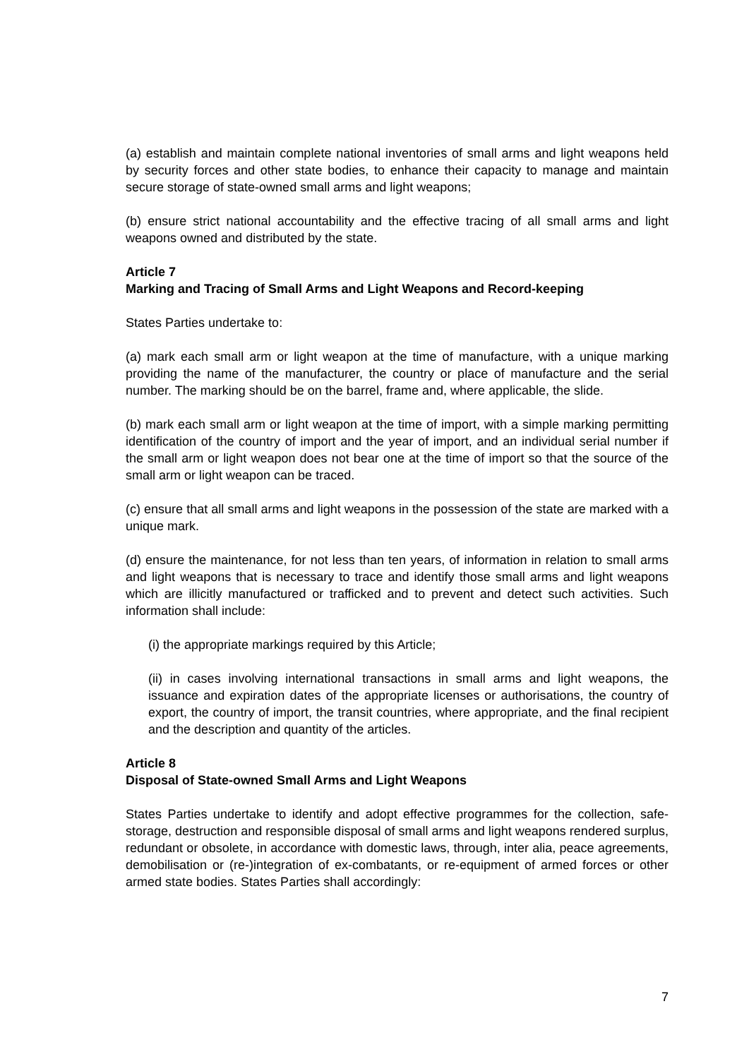(a) establish and maintain complete national inventories of small arms and light weapons held by security forces and other state bodies, to enhance their capacity to manage and maintain secure storage of state-owned small arms and light weapons;
(b) ensure strict national accountability and the effective tracing of all small arms and light weapons owned and distributed by the state.
Article 7
Marking and Tracing of Small Arms and Light Weapons and Record-keeping
States Parties undertake to:
(a) mark each small arm or light weapon at the time of manufacture, with a unique marking providing the name of the manufacturer, the country or place of manufacture and the serial number. The marking should be on the barrel, frame and, where applicable, the slide.
(b) mark each small arm or light weapon at the time of import, with a simple marking permitting identification of the country of import and the year of import, and an individual serial number if the small arm or light weapon does not bear one at the time of import so that the source of the small arm or light weapon can be traced.
(c) ensure that all small arms and light weapons in the possession of the state are marked with a unique mark.
(d) ensure the maintenance, for not less than ten years, of information in relation to small arms and light weapons that is necessary to trace and identify those small arms and light weapons which are illicitly manufactured or trafficked and to prevent and detect such activities. Such information shall include:
(i) the appropriate markings required by this Article;
(ii) in cases involving international transactions in small arms and light weapons, the issuance and expiration dates of the appropriate licenses or authorisations, the country of export, the country of import, the transit countries, where appropriate, and the final recipient and the description and quantity of the articles.
Article 8
Disposal of State-owned Small Arms and Light Weapons
States Parties undertake to identify and adopt effective programmes for the collection, safe-storage, destruction and responsible disposal of small arms and light weapons rendered surplus, redundant or obsolete, in accordance with domestic laws, through, inter alia, peace agreements, demobilisation or (re-)integration of ex-combatants, or re-equipment of armed forces or other armed state bodies. States Parties shall accordingly:
7